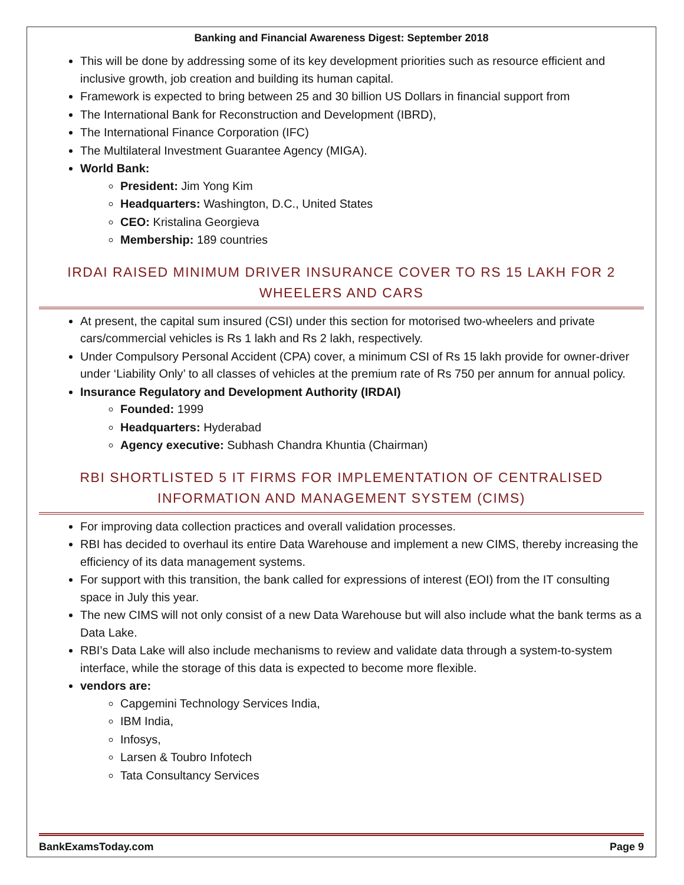Banking and Financial Awareness Digest: September 2018
This will be done by addressing some of its key development priorities such as resource efficient and inclusive growth, job creation and building its human capital.
Framework is expected to bring between 25 and 30 billion US Dollars in financial support from
The International Bank for Reconstruction and Development (IBRD),
The International Finance Corporation (IFC)
The Multilateral Investment Guarantee Agency (MIGA).
World Bank:
President: Jim Yong Kim
Headquarters: Washington, D.C., United States
CEO: Kristalina Georgieva
Membership: 189 countries
IRDAI RAISED MINIMUM DRIVER INSURANCE COVER TO RS 15 LAKH FOR 2 WHEELERS AND CARS
At present, the capital sum insured (CSI) under this section for motorised two-wheelers and private cars/commercial vehicles is Rs 1 lakh and Rs 2 lakh, respectively.
Under Compulsory Personal Accident (CPA) cover, a minimum CSI of Rs 15 lakh provide for owner-driver under ‘Liability Only’ to all classes of vehicles at the premium rate of Rs 750 per annum for annual policy.
Insurance Regulatory and Development Authority (IRDAI)
Founded: 1999
Headquarters: Hyderabad
Agency executive: Subhash Chandra Khuntia (Chairman)
RBI SHORTLISTED 5 IT FIRMS FOR IMPLEMENTATION OF CENTRALISED INFORMATION AND MANAGEMENT SYSTEM (CIMS)
For improving data collection practices and overall validation processes.
RBI has decided to overhaul its entire Data Warehouse and implement a new CIMS, thereby increasing the efficiency of its data management systems.
For support with this transition, the bank called for expressions of interest (EOI) from the IT consulting space in July this year.
The new CIMS will not only consist of a new Data Warehouse but will also include what the bank terms as a Data Lake.
RBI’s Data Lake will also include mechanisms to review and validate data through a system-to-system interface, while the storage of this data is expected to become more flexible.
vendors are:
Capgemini Technology Services India,
IBM India,
Infosys,
Larsen & Toubro Infotech
Tata Consultancy Services
BankExamsToday.com Page 9